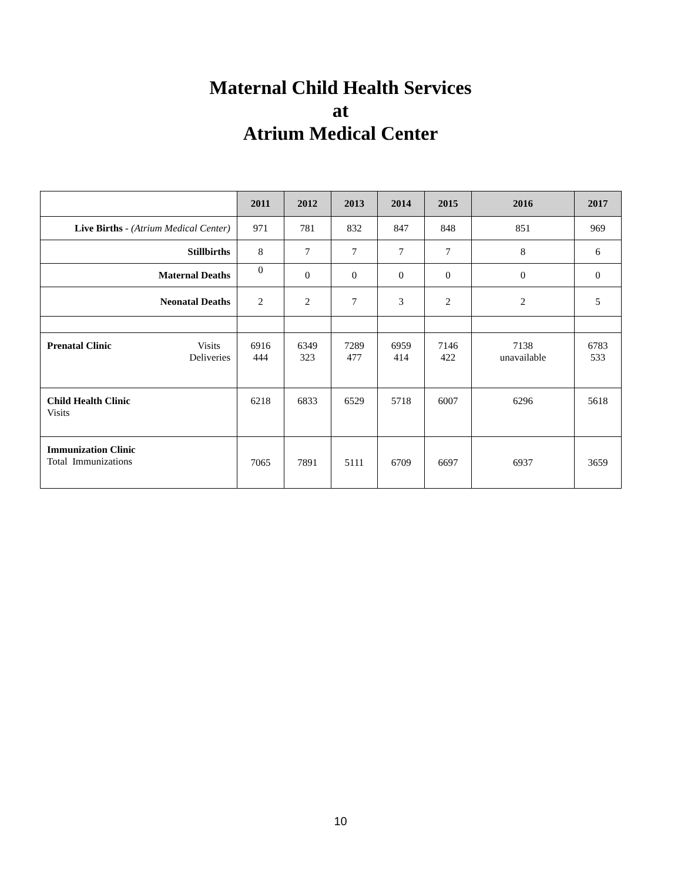Maternal Child Health Services
at
Atrium Medical Center
| | 2011 | 2012 | 2013 | 2014 | 2015 | 2016 | 2017 |
| --- | --- | --- | --- | --- | --- | --- | --- |
| Live Births - (Atrium Medical Center) | 971 | 781 | 832 | 847 | 848 | 851 | 969 |
| Stillbirths | 8 | 7 | 7 | 7 | 7 | 8 | 6 |
| Maternal Deaths | 0 | 0 | 0 | 0 | 0 | 0 | 0 |
| Neonatal Deaths | 2 | 2 | 7 | 3 | 2 | 2 | 5 |
| Prenatal Clinic Visits Deliveries | 6916 444 | 6349 323 | 7289 477 | 6959 414 | 7146 422 | 7138 unavailable | 6783 533 |
| Child Health Clinic Visits | 6218 | 6833 | 6529 | 5718 | 6007 | 6296 | 5618 |
| Immunization Clinic Total Immunizations | 7065 | 7891 | 5111 | 6709 | 6697 | 6937 | 3659 |
10